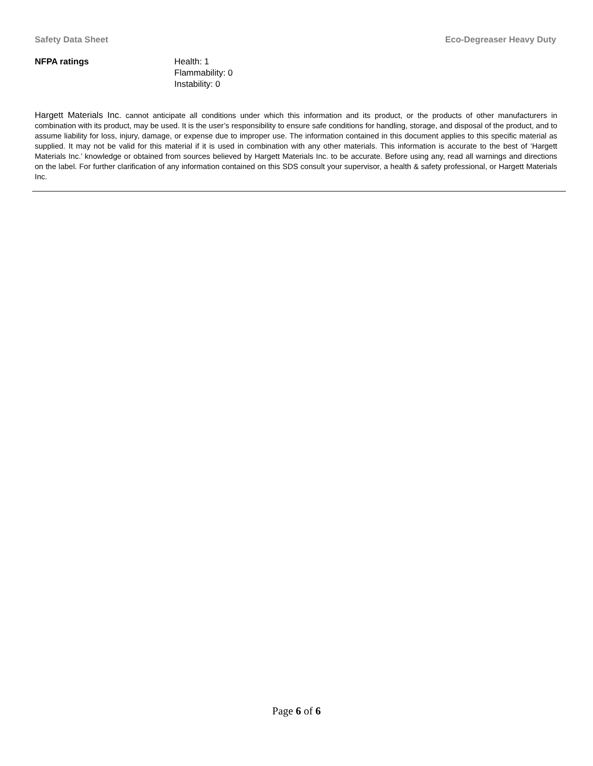Safety Data Sheet Eco-Degreaser Heavy Duty
NFPA ratings Health: 1
Flammability: 0
Instability: 0
Hargett Materials Inc. cannot anticipate all conditions under which this information and its product, or the products of other manufacturers in combination with its product, may be used. It is the user’s responsibility to ensure safe conditions for handling, storage, and disposal of the product, and to assume liability for loss, injury, damage, or expense due to improper use. The information contained in this document applies to this specific material as supplied. It may not be valid for this material if it is used in combination with any other materials. This information is accurate to the best of ‘Hargett Materials Inc.’ knowledge or obtained from sources believed by Hargett Materials Inc. to be accurate. Before using any, read all warnings and directions on the label. For further clarification of any information contained on this SDS consult your supervisor, a health & safety professional, or Hargett Materials Inc.
Page 6 of 6